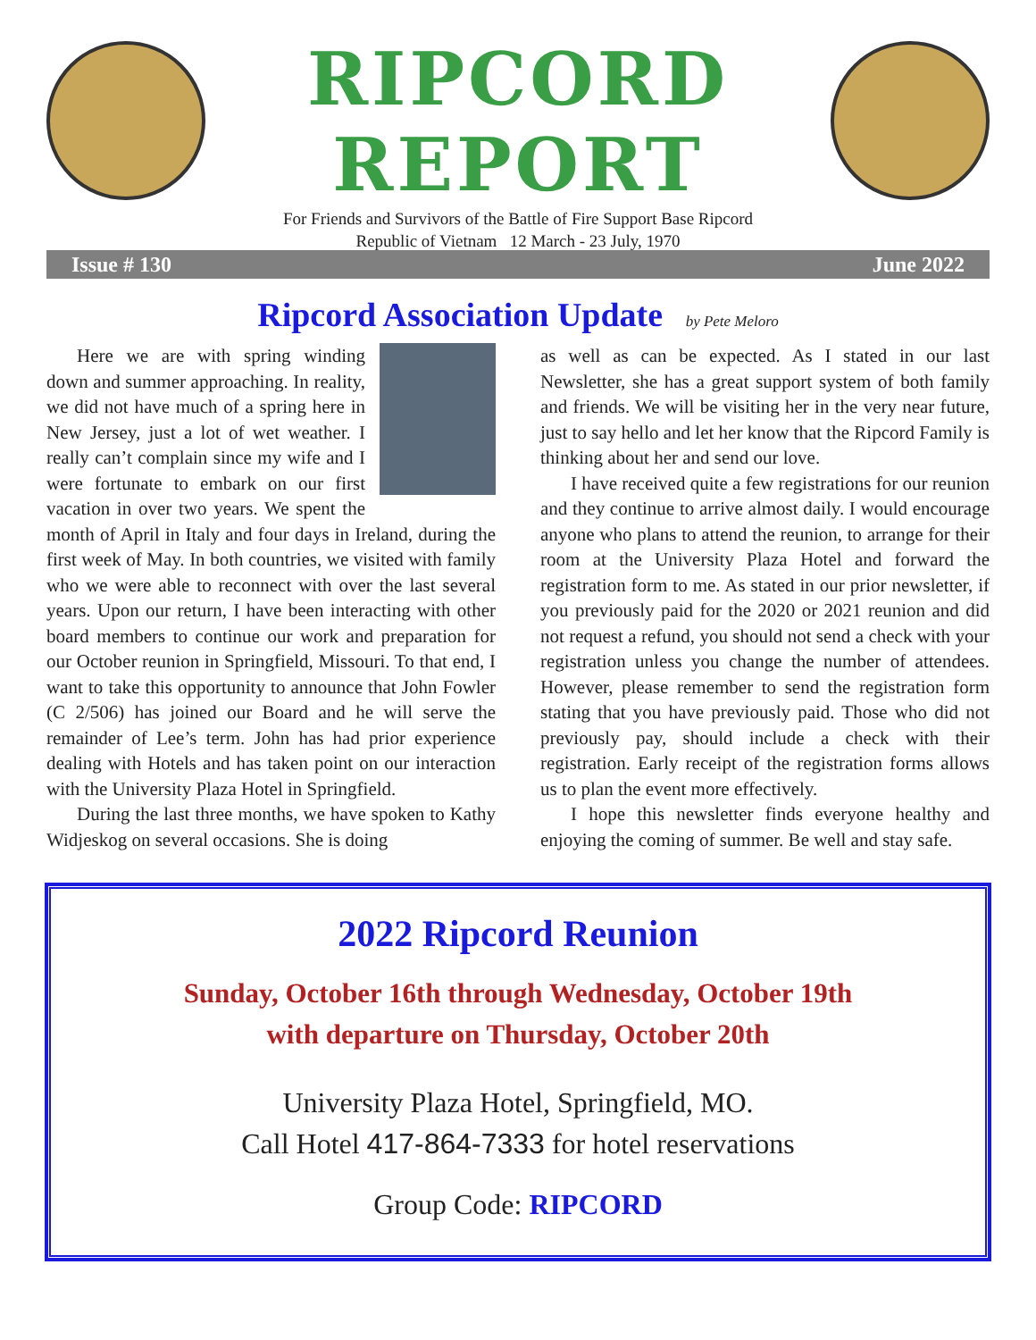RIPCORD
REPORT
For Friends and Survivors of the Battle of Fire Support Base Ripcord
Republic of Vietnam 12 March - 23 July, 1970
Issue # 130 June 2022
Ripcord Association Update by Pete Meloro
Here we are with spring winding down and summer approaching. In reality, we did not have much of a spring here in New Jersey, just a lot of wet weather. I really can’t complain since my wife and I were fortunate to embark on our first vacation in over two years. We spent the month of April in Italy and four days in Ireland, during the first week of May. In both countries, we visited with family who we were able to reconnect with over the last several years. Upon our return, I have been interacting with other board members to continue our work and preparation for our October reunion in Springfield, Missouri. To that end, I want to take this opportunity to announce that John Fowler (C 2/506) has joined our Board and he will serve the remainder of Lee’s term. John has had prior experience dealing with Hotels and has taken point on our interaction with the University Plaza Hotel in Springfield.
During the last three months, we have spoken to Kathy Widjeskog on several occasions. She is doing
as well as can be expected. As I stated in our last Newsletter, she has a great support system of both family and friends. We will be visiting her in the very near future, just to say hello and let her know that the Ripcord Family is thinking about her and send our love.
I have received quite a few registrations for our reunion and they continue to arrive almost daily. I would encourage anyone who plans to attend the reunion, to arrange for their room at the University Plaza Hotel and forward the registration form to me. As stated in our prior newsletter, if you previously paid for the 2020 or 2021 reunion and did not request a refund, you should not send a check with your registration unless you change the number of attendees. However, please remember to send the registration form stating that you have previously paid. Those who did not previously pay, should include a check with their registration. Early receipt of the registration forms allows us to plan the event more effectively.
I hope this newsletter finds everyone healthy and enjoying the coming of summer. Be well and stay safe.
2022 Ripcord Reunion
Sunday, October 16th through Wednesday, October 19th
with departure on Thursday, October 20th
University Plaza Hotel, Springfield, MO.
Call Hotel 417-864-7333 for hotel reservations
Group Code: RIPCORD